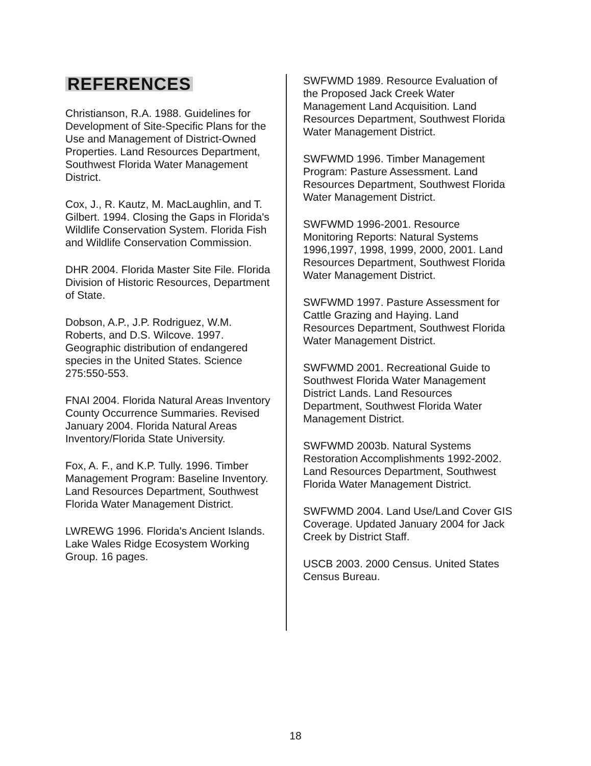REFERENCES
Christianson, R.A. 1988. Guidelines for Development of Site-Specific Plans for the Use and Management of District-Owned Properties. Land Resources Department, Southwest Florida Water Management District.
Cox, J., R. Kautz, M. MacLaughlin, and T. Gilbert. 1994. Closing the Gaps in Florida's Wildlife Conservation System. Florida Fish and Wildlife Conservation Commission.
DHR 2004. Florida Master Site File. Florida Division of Historic Resources, Department of State.
Dobson, A.P., J.P. Rodriguez, W.M. Roberts, and D.S. Wilcove. 1997. Geographic distribution of endangered species in the United States. Science 275:550-553.
FNAI 2004. Florida Natural Areas Inventory County Occurrence Summaries. Revised January 2004. Florida Natural Areas Inventory/Florida State University.
Fox, A. F., and K.P. Tully. 1996. Timber Management Program: Baseline Inventory. Land Resources Department, Southwest Florida Water Management District.
LWREWG 1996. Florida's Ancient Islands. Lake Wales Ridge Ecosystem Working Group. 16 pages.
SWFWMD 1989. Resource Evaluation of the Proposed Jack Creek Water Management Land Acquisition. Land Resources Department, Southwest Florida Water Management District.
SWFWMD 1996. Timber Management Program: Pasture Assessment. Land Resources Department, Southwest Florida Water Management District.
SWFWMD 1996-2001. Resource Monitoring Reports: Natural Systems 1996,1997, 1998, 1999, 2000, 2001. Land Resources Department, Southwest Florida Water Management District.
SWFWMD 1997. Pasture Assessment for Cattle Grazing and Haying. Land Resources Department, Southwest Florida Water Management District.
SWFWMD 2001. Recreational Guide to Southwest Florida Water Management District Lands. Land Resources Department, Southwest Florida Water Management District.
SWFWMD 2003b. Natural Systems Restoration Accomplishments 1992-2002. Land Resources Department, Southwest Florida Water Management District.
SWFWMD 2004. Land Use/Land Cover GIS Coverage. Updated January 2004 for Jack Creek by District Staff.
USCB 2003. 2000 Census. United States Census Bureau.
18